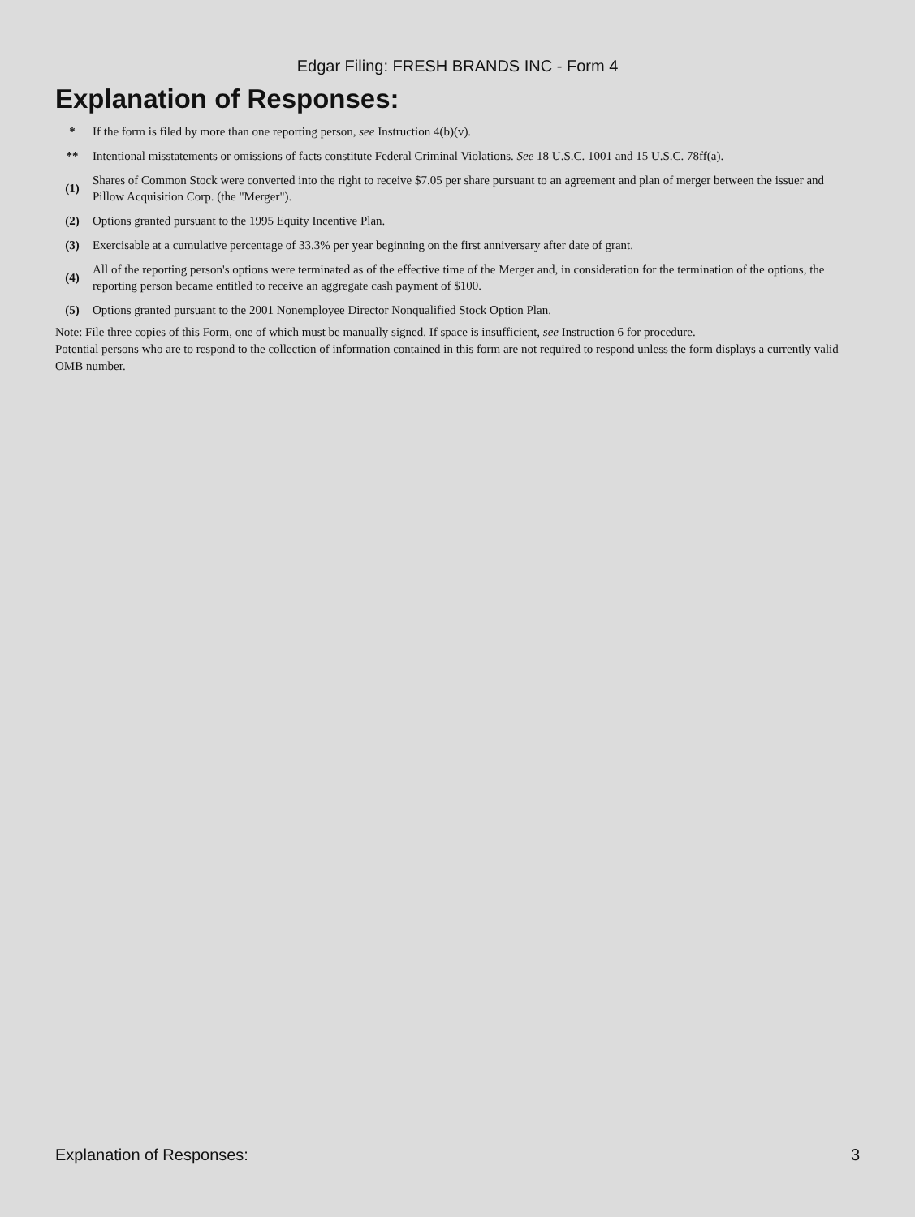Edgar Filing: FRESH BRANDS INC - Form 4
Explanation of Responses:
| * | If the form is filed by more than one reporting person, see Instruction 4(b)(v). |
| ** | Intentional misstatements or omissions of facts constitute Federal Criminal Violations. See 18 U.S.C. 1001 and 15 U.S.C. 78ff(a). |
| (1) | Shares of Common Stock were converted into the right to receive $7.05 per share pursuant to an agreement and plan of merger between the issuer and Pillow Acquisition Corp. (the "Merger"). |
| (2) | Options granted pursuant to the 1995 Equity Incentive Plan. |
| (3) | Exercisable at a cumulative percentage of 33.3% per year beginning on the first anniversary after date of grant. |
| (4) | All of the reporting person's options were terminated as of the effective time of the Merger and, in consideration for the termination of the options, the reporting person became entitled to receive an aggregate cash payment of $100. |
| (5) | Options granted pursuant to the 2001 Nonemployee Director Nonqualified Stock Option Plan. |
Note: File three copies of this Form, one of which must be manually signed. If space is insufficient, see Instruction 6 for procedure.
Potential persons who are to respond to the collection of information contained in this form are not required to respond unless the form displays a currently valid OMB number.
Explanation of Responses: 3